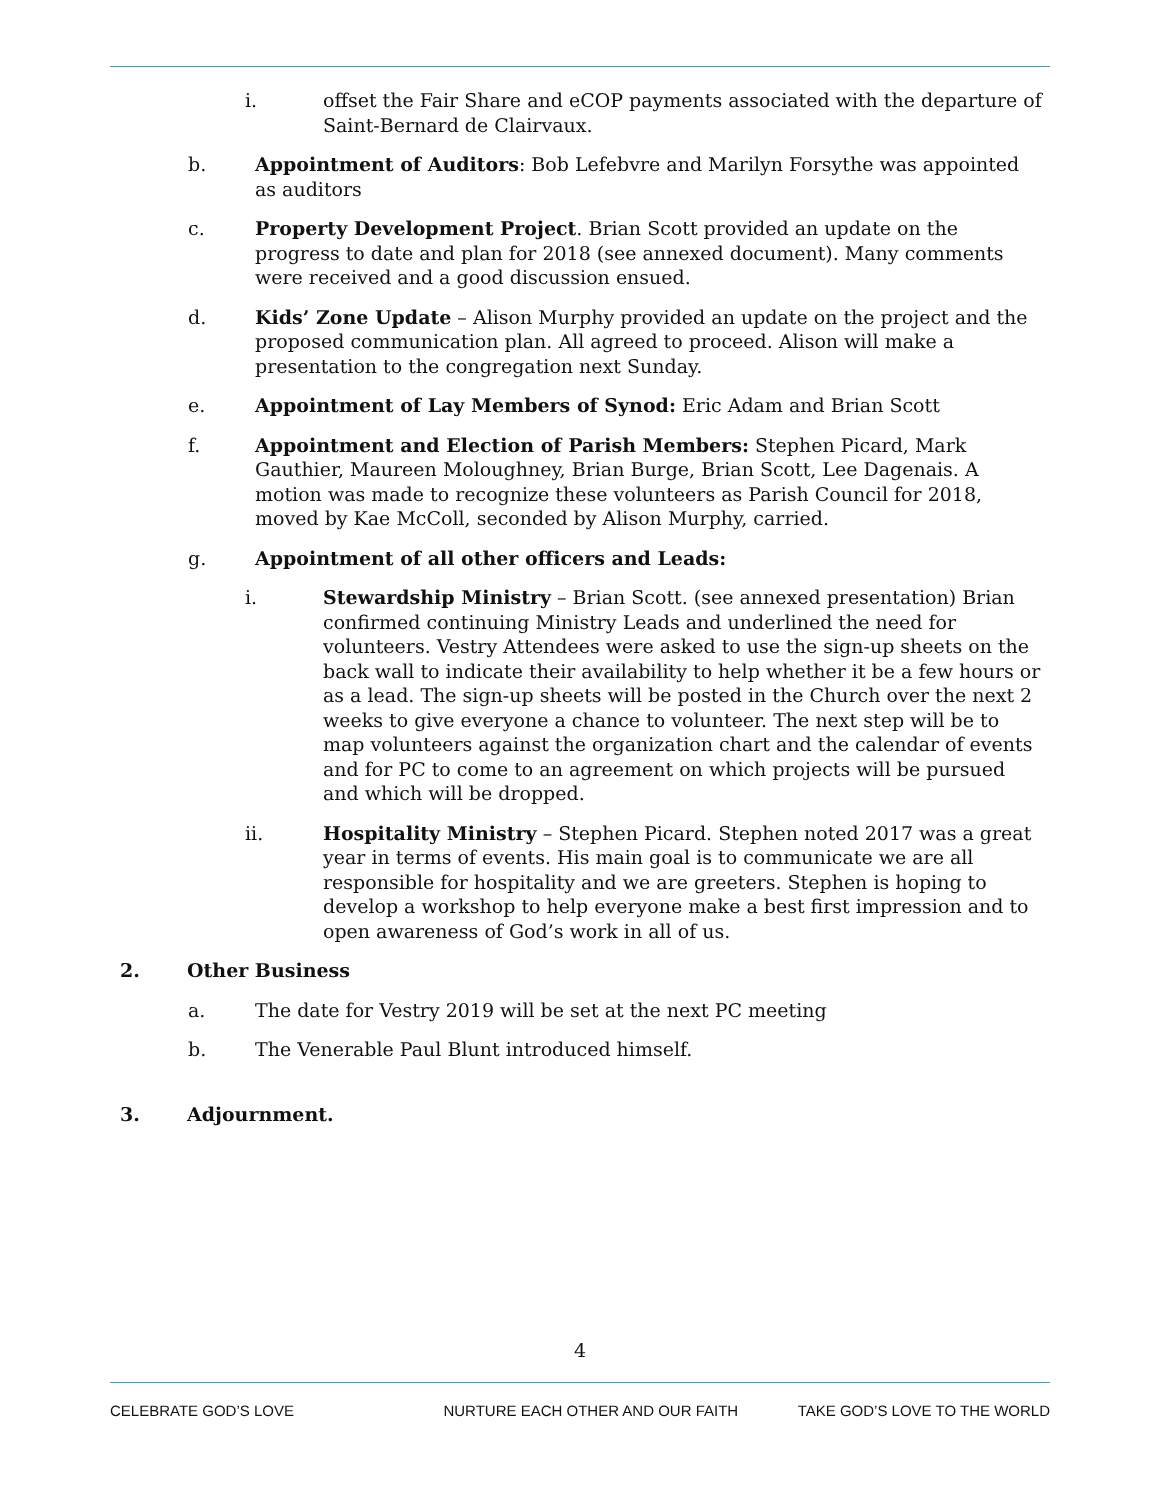i. offset the Fair Share and eCOP payments associated with the departure of Saint-Bernard de Clairvaux.
b. Appointment of Auditors: Bob Lefebvre and Marilyn Forsythe was appointed as auditors
c. Property Development Project. Brian Scott provided an update on the progress to date and plan for 2018 (see annexed document). Many comments were received and a good discussion ensued.
d. Kids’ Zone Update – Alison Murphy provided an update on the project and the proposed communication plan. All agreed to proceed. Alison will make a presentation to the congregation next Sunday.
e. Appointment of Lay Members of Synod: Eric Adam and Brian Scott
f. Appointment and Election of Parish Members: Stephen Picard, Mark Gauthier, Maureen Moloughney, Brian Burge, Brian Scott, Lee Dagenais. A motion was made to recognize these volunteers as Parish Council for 2018, moved by Kae McColl, seconded by Alison Murphy, carried.
g. Appointment of all other officers and Leads:
i. Stewardship Ministry – Brian Scott. (see annexed presentation) Brian confirmed continuing Ministry Leads and underlined the need for volunteers. Vestry Attendees were asked to use the sign-up sheets on the back wall to indicate their availability to help whether it be a few hours or as a lead. The sign-up sheets will be posted in the Church over the next 2 weeks to give everyone a chance to volunteer. The next step will be to map volunteers against the organization chart and the calendar of events and for PC to come to an agreement on which projects will be pursued and which will be dropped.
ii. Hospitality Ministry – Stephen Picard. Stephen noted 2017 was a great year in terms of events. His main goal is to communicate we are all responsible for hospitality and we are greeters. Stephen is hoping to develop a workshop to help everyone make a best first impression and to open awareness of God’s work in all of us.
2. Other Business
a. The date for Vestry 2019 will be set at the next PC meeting
b. The Venerable Paul Blunt introduced himself.
3. Adjournment.
4
CELEBRATE GOD’S LOVE NURTURE EACH OTHER AND OUR FAITH TAKE GOD’S LOVE TO THE WORLD